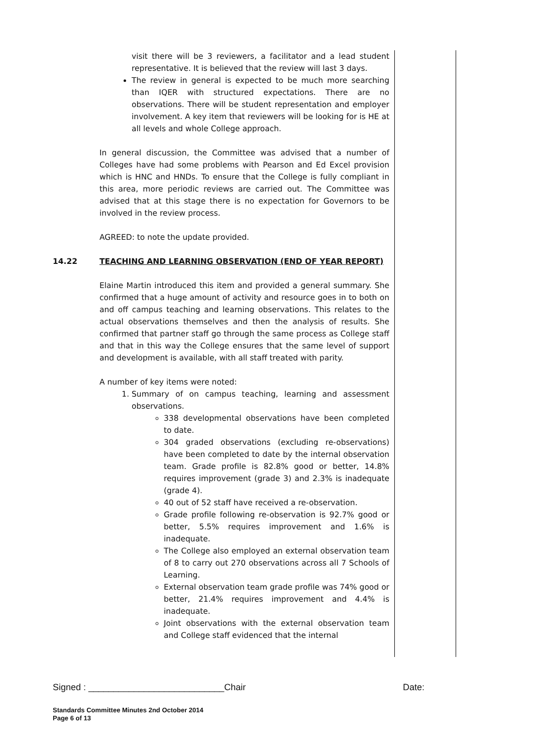visit there will be 3 reviewers, a facilitator and a lead student representative. It is believed that the review will last 3 days.
The review in general is expected to be much more searching than IQER with structured expectations. There are no observations. There will be student representation and employer involvement. A key item that reviewers will be looking for is HE at all levels and whole College approach.
In general discussion, the Committee was advised that a number of Colleges have had some problems with Pearson and Ed Excel provision which is HNC and HNDs. To ensure that the College is fully compliant in this area, more periodic reviews are carried out. The Committee was advised that at this stage there is no expectation for Governors to be involved in the review process.
AGREED: to note the update provided.
14.22 TEACHING AND LEARNING OBSERVATION (END OF YEAR REPORT)
Elaine Martin introduced this item and provided a general summary. She confirmed that a huge amount of activity and resource goes in to both on and off campus teaching and learning observations. This relates to the actual observations themselves and then the analysis of results. She confirmed that partner staff go through the same process as College staff and that in this way the College ensures that the same level of support and development is available, with all staff treated with parity.
A number of key items were noted:
1. Summary of on campus teaching, learning and assessment observations.
338 developmental observations have been completed to date.
304 graded observations (excluding re-observations) have been completed to date by the internal observation team. Grade profile is 82.8% good or better, 14.8% requires improvement (grade 3) and 2.3% is inadequate (grade 4).
40 out of 52 staff have received a re-observation.
Grade profile following re-observation is 92.7% good or better, 5.5% requires improvement and 1.6% is inadequate.
The College also employed an external observation team of 8 to carry out 270 observations across all 7 Schools of Learning.
External observation team grade profile was 74% good or better, 21.4% requires improvement and 4.4% is inadequate.
Joint observations with the external observation team and College staff evidenced that the internal
Signed : ___________________________Chair Date:
Standards Committee Minutes 2nd October 2014
Page 6 of 13